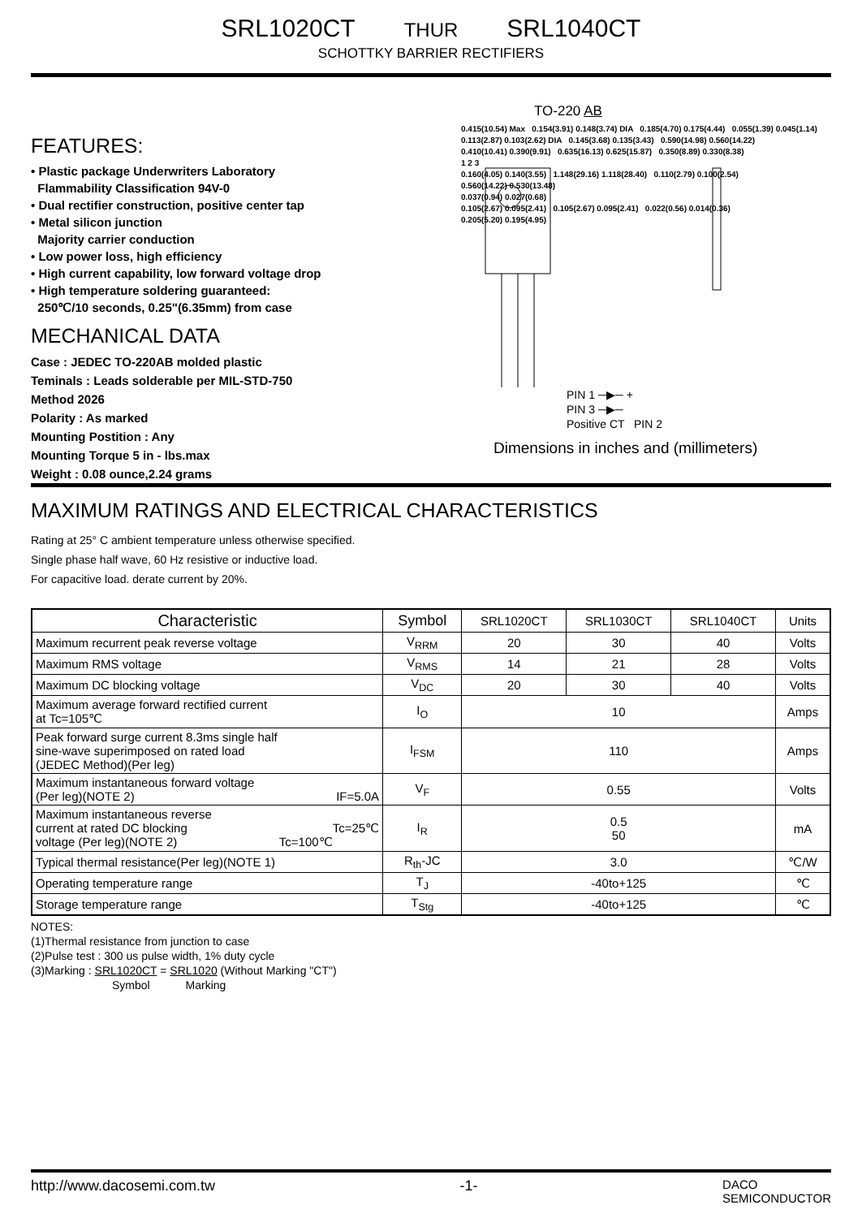SRL1020CT THUR SRL1040CT
SCHOTTKY BARRIER RECTIFIERS
FEATURES:
• Plastic package Underwriters Laboratory
Flammability Classification 94V-0
• Dual rectifier construction, positive center tap
• Metal silicon junction
Majority carrier conduction
• Low power loss, high efficiency
• High current capability, low forward voltage drop
• High temperature soldering guaranteed:
250℃/10 seconds, 0.25"(6.35mm) from case
MECHANICAL DATA
Case : JEDEC TO-220AB molded plastic
Teminals : Leads solderable per MIL-STD-750
Method 2026
Polarity : As marked
Mounting Postition : Any
Mounting Torque 5 in - lbs.max
Weight : 0.08 ounce,2.24 grams
TO-220 AB
0.415(10.54) Max 0.154(3.91) 0.148(3.74) DIA 0.185(4.70) 0.175(4.44) 0.055(1.39) 0.045(1.14)
0.113(2.87) 0.103(2.62) DIA 0.145(3.68) 0.135(3.43) 0.590(14.98) 0.560(14.22)
0.410(10.41) 0.390(9.91) 0.635(16.13) 0.625(15.87) 0.350(8.89) 0.330(8.38)
1 2 3
0.160(4.05) 0.140(3.55) 1.148(29.16) 1.118(28.40) 0.110(2.79) 0.100(2.54)
0.560(14.22) 0.530(13.48)
0.037(0.94) 0.027(0.68)
0.105(2.67) 0.095(2.41) 0.105(2.67) 0.095(2.41) 0.022(0.56) 0.014(0.36)
0.205(5.20) 0.195(4.95)
PIN 1 ─▶─ +
PIN 3 ─▶─
Positive CT PIN 2
Dimensions in inches and (millimeters)
MAXIMUM RATINGS AND ELECTRICAL CHARACTERISTICS
Rating at 25° C ambient temperature unless otherwise specified.
Single phase half wave, 60 Hz resistive or inductive load.
For capacitive load. derate current by 20%.
| Characteristic | Symbol | SRL1020CT | SRL1030CT | SRL1040CT | Units |
| --- | --- | --- | --- | --- | --- |
| Maximum recurrent peak reverse voltage | V<sub>RRM</sub> | 20 | 30 | 40 | Volts |
| Maximum RMS voltage | V<sub>RMS</sub> | 14 | 21 | 28 | Volts |
| Maximum DC blocking voltage | V<sub>DC</sub> | 20 | 30 | 40 | Volts |
| Maximum average forward rectified current at Tc=105℃ | I<sub>O</sub> | 10 | | | Amps |
| Peak forward surge current 8.3ms single half sine-wave superimposed on rated load (JEDEC Method)(Per leg) | I<sub>FSM</sub> | 110 | | | Amps |
| Maximum instantaneous forward voltage (Per leg)(NOTE 2) IF=5.0A | V<sub>F</sub> | 0.55 | | | Volts |
| Maximum instantaneous reverse current at rated DC blocking Tc=25℃ voltage (Per leg)(NOTE 2) Tc=100℃ | I<sub>R</sub> | 0.5 50 | | | mA |
| Typical thermal resistance(Per leg)(NOTE 1) | R<sub>th</sub>-JC | 3.0 | | | ℃/W |
| Operating temperature range | T<sub>J</sub> | -40to+125 | | | ℃ |
| Storage temperature range | T<sub>Stg</sub> | -40to+125 | | | ℃ |
NOTES:
(1)Thermal resistance from junction to case
(2)Pulse test : 300 us pulse width, 1% duty cycle
(3)Marking : SRL1020CT = SRL1020 (Without Marking "CT")
Symbol Marking
http://www.dacosemi.com.tw -1- DACO
SEMICONDUCTOR